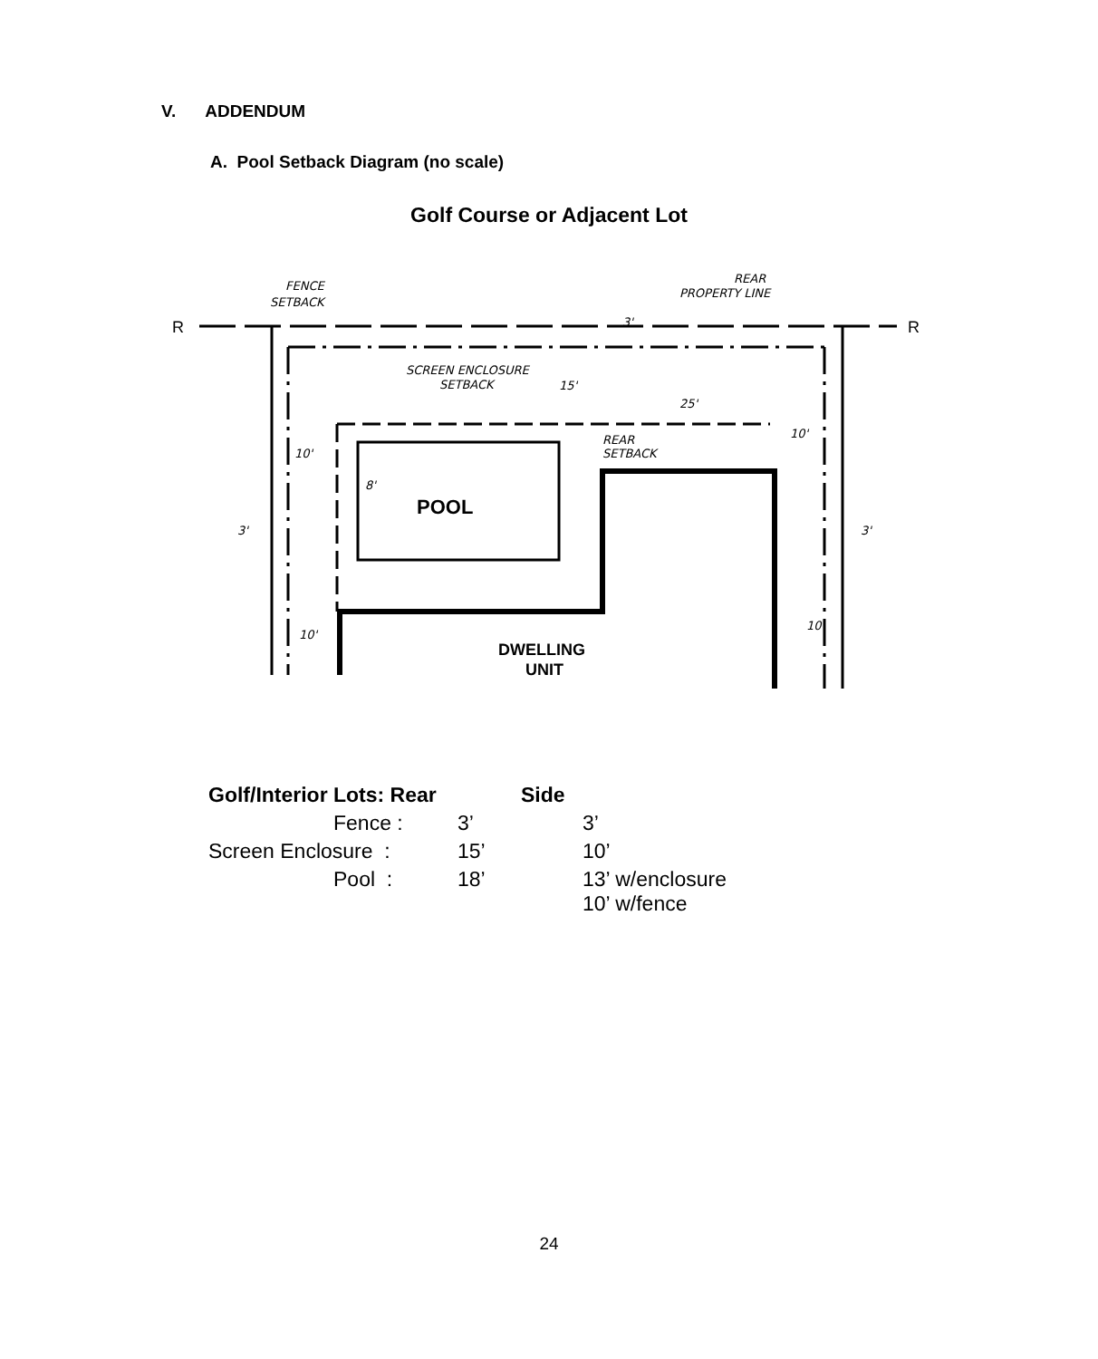V. ADDENDUM
A. Pool Setback Diagram (no scale)
Golf Course or Adjacent Lot
POOL
DWELLING
UNIT
FENCE
SETBACK
REAR
PROPERTY LINE
SCREEN ENCLOSURE
SETBACK
REAR
SETBACK
R
R
10'
10'
3'
3'
10'
10'
8'
3'
15'
25'
| Golf/Interior Lots: Rear | | Side | |
| --- | --- | --- | --- |
| Fence : | 3’ | | 3’ |
| Screen Enclosure : | 15’ | | 10’ |
| Pool : | 18’ | | 13’ w/enclosure 10’ w/fence |
24